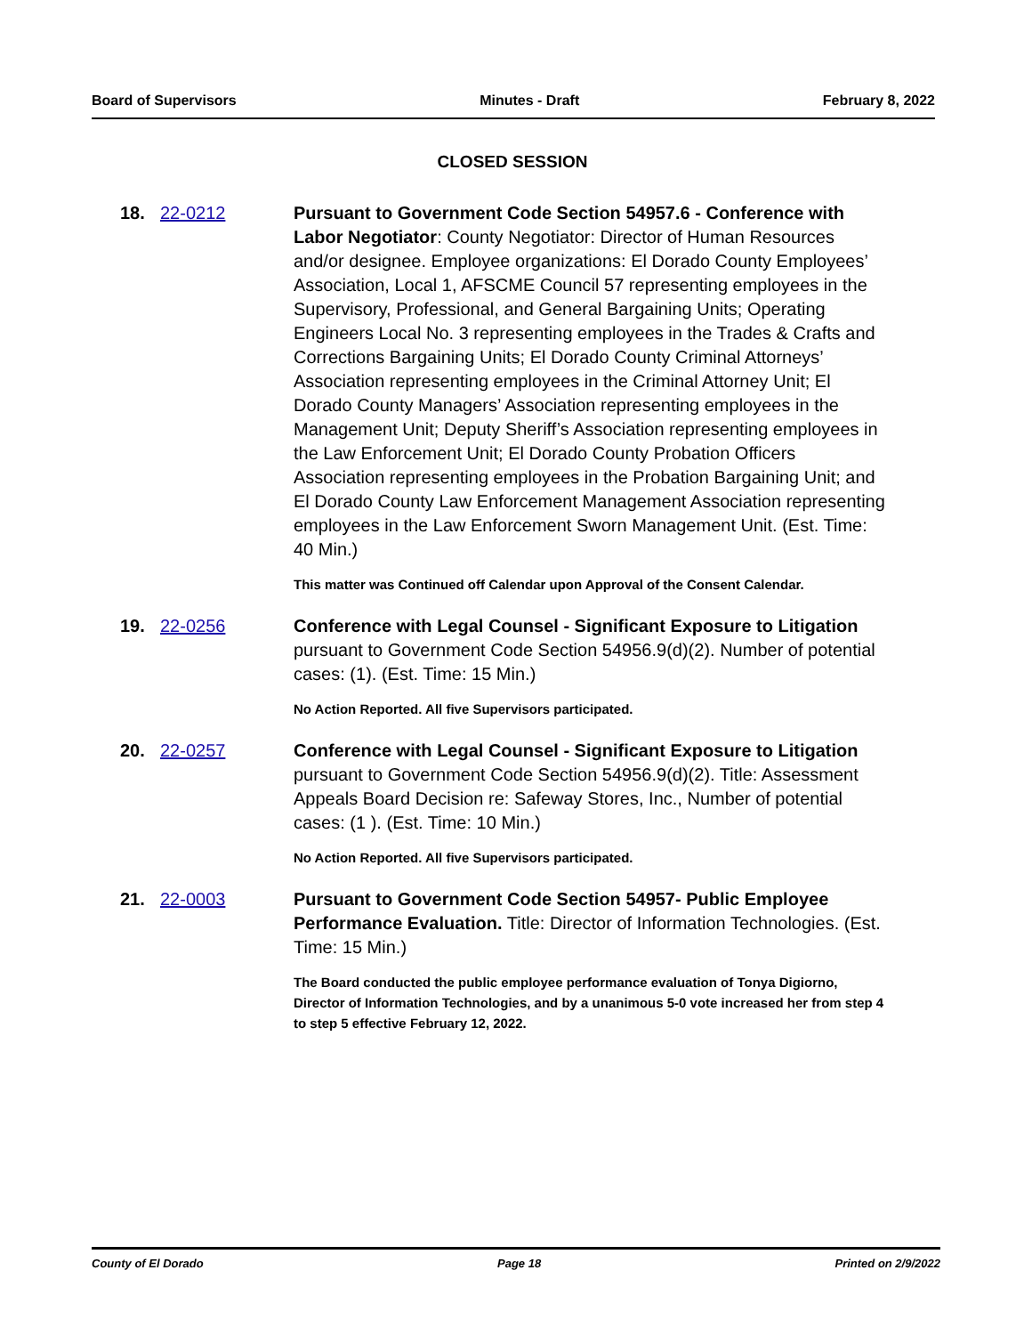Board of Supervisors Minutes - Draft February 8, 2022
CLOSED SESSION
18. 22-0212 Pursuant to Government Code Section 54957.6 - Conference with Labor Negotiator: County Negotiator: Director of Human Resources and/or designee. Employee organizations: El Dorado County Employees’ Association, Local 1, AFSCME Council 57 representing employees in the Supervisory, Professional, and General Bargaining Units; Operating Engineers Local No. 3 representing employees in the Trades & Crafts and Corrections Bargaining Units; El Dorado County Criminal Attorneys’ Association representing employees in the Criminal Attorney Unit; El Dorado County Managers’ Association representing employees in the Management Unit; Deputy Sheriff’s Association representing employees in the Law Enforcement Unit; El Dorado County Probation Officers Association representing employees in the Probation Bargaining Unit; and El Dorado County Law Enforcement Management Association representing employees in the Law Enforcement Sworn Management Unit. (Est. Time: 40 Min.)
This matter was Continued off Calendar upon Approval of the Consent Calendar.
19. 22-0256 Conference with Legal Counsel - Significant Exposure to Litigation pursuant to Government Code Section 54956.9(d)(2). Number of potential cases: (1). (Est. Time: 15 Min.)
No Action Reported. All five Supervisors participated.
20. 22-0257 Conference with Legal Counsel - Significant Exposure to Litigation pursuant to Government Code Section 54956.9(d)(2). Title: Assessment Appeals Board Decision re: Safeway Stores, Inc., Number of potential cases: (1 ). (Est. Time: 10 Min.)
No Action Reported. All five Supervisors participated.
21. 22-0003 Pursuant to Government Code Section 54957- Public Employee Performance Evaluation. Title: Director of Information Technologies. (Est. Time: 15 Min.)
The Board conducted the public employee performance evaluation of Tonya Digiorno, Director of Information Technologies, and by a unanimous 5-0 vote increased her from step 4 to step 5 effective February 12, 2022.
County of El Dorado Page 18 Printed on 2/9/2022